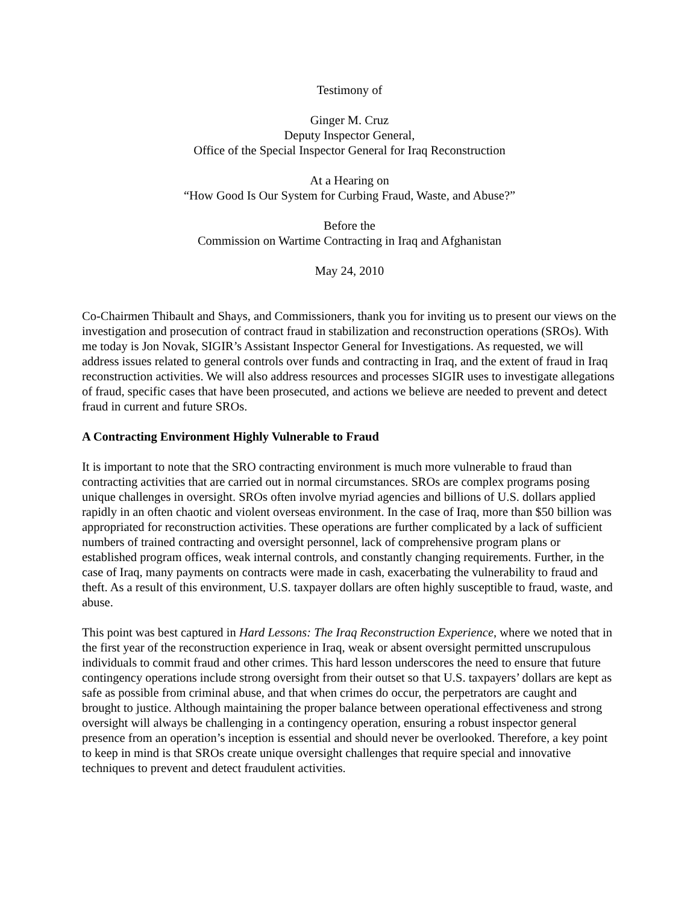Testimony of
Ginger M. Cruz
Deputy Inspector General,
Office of the Special Inspector General for Iraq Reconstruction
At a Hearing on
“How Good Is Our System for Curbing Fraud, Waste, and Abuse?”
Before the
Commission on Wartime Contracting in Iraq and Afghanistan
May 24, 2010
Co-Chairmen Thibault and Shays, and Commissioners, thank you for inviting us to present our views on the investigation and prosecution of contract fraud in stabilization and reconstruction operations (SROs). With me today is Jon Novak, SIGIR’s Assistant Inspector General for Investigations. As requested, we will address issues related to general controls over funds and contracting in Iraq, and the extent of fraud in Iraq reconstruction activities. We will also address resources and processes SIGIR uses to investigate allegations of fraud, specific cases that have been prosecuted, and actions we believe are needed to prevent and detect fraud in current and future SROs.
A Contracting Environment Highly Vulnerable to Fraud
It is important to note that the SRO contracting environment is much more vulnerable to fraud than contracting activities that are carried out in normal circumstances. SROs are complex programs posing unique challenges in oversight. SROs often involve myriad agencies and billions of U.S. dollars applied rapidly in an often chaotic and violent overseas environment. In the case of Iraq, more than $50 billion was appropriated for reconstruction activities. These operations are further complicated by a lack of sufficient numbers of trained contracting and oversight personnel, lack of comprehensive program plans or established program offices, weak internal controls, and constantly changing requirements. Further, in the case of Iraq, many payments on contracts were made in cash, exacerbating the vulnerability to fraud and theft. As a result of this environment, U.S. taxpayer dollars are often highly susceptible to fraud, waste, and abuse.
This point was best captured in Hard Lessons: The Iraq Reconstruction Experience, where we noted that in the first year of the reconstruction experience in Iraq, weak or absent oversight permitted unscrupulous individuals to commit fraud and other crimes. This hard lesson underscores the need to ensure that future contingency operations include strong oversight from their outset so that U.S. taxpayers’ dollars are kept as safe as possible from criminal abuse, and that when crimes do occur, the perpetrators are caught and brought to justice. Although maintaining the proper balance between operational effectiveness and strong oversight will always be challenging in a contingency operation, ensuring a robust inspector general presence from an operation’s inception is essential and should never be overlooked. Therefore, a key point to keep in mind is that SROs create unique oversight challenges that require special and innovative techniques to prevent and detect fraudulent activities.